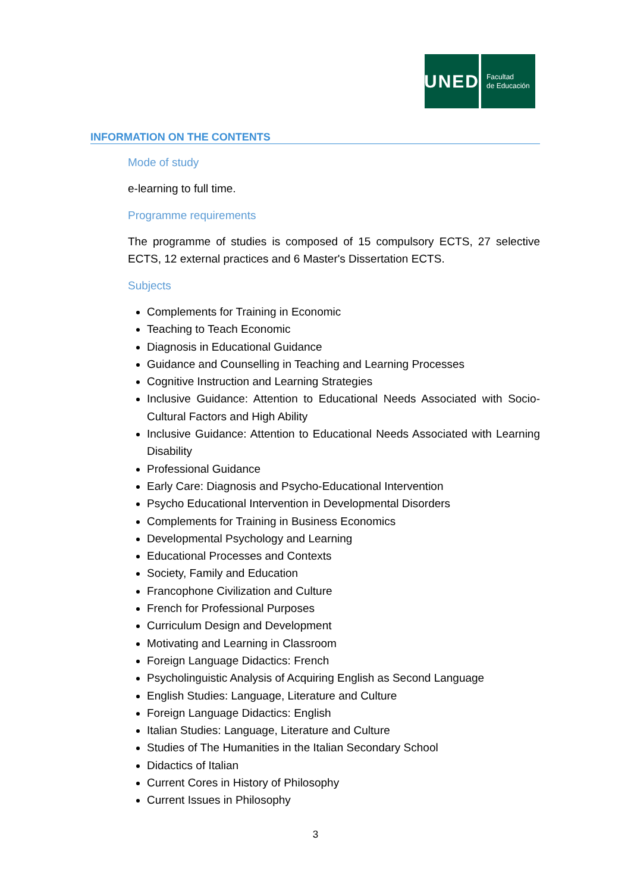UNED
Facultad
de Educación
INFORMATION ON THE CONTENTS
Mode of study
e-learning to full time.
Programme requirements
The programme of studies is composed of 15 compulsory ECTS, 27 selective ECTS, 12 external practices and 6 Master's Dissertation ECTS.
Subjects
Complements for Training in Economic
Teaching to Teach Economic
Diagnosis in Educational Guidance
Guidance and Counselling in Teaching and Learning Processes
Cognitive Instruction and Learning Strategies
Inclusive Guidance: Attention to Educational Needs Associated with Socio-Cultural Factors and High Ability
Inclusive Guidance: Attention to Educational Needs Associated with Learning Disability
Professional Guidance
Early Care: Diagnosis and Psycho-Educational Intervention
Psycho Educational Intervention in Developmental Disorders
Complements for Training in Business Economics
Developmental Psychology and Learning
Educational Processes and Contexts
Society, Family and Education
Francophone Civilization and Culture
French for Professional Purposes
Curriculum Design and Development
Motivating and Learning in Classroom
Foreign Language Didactics: French
Psycholinguistic Analysis of Acquiring English as Second Language
English Studies: Language, Literature and Culture
Foreign Language Didactics: English
Italian Studies: Language, Literature and Culture
Studies of The Humanities in the Italian Secondary School
Didactics of Italian
Current Cores in History of Philosophy
Current Issues in Philosophy
3